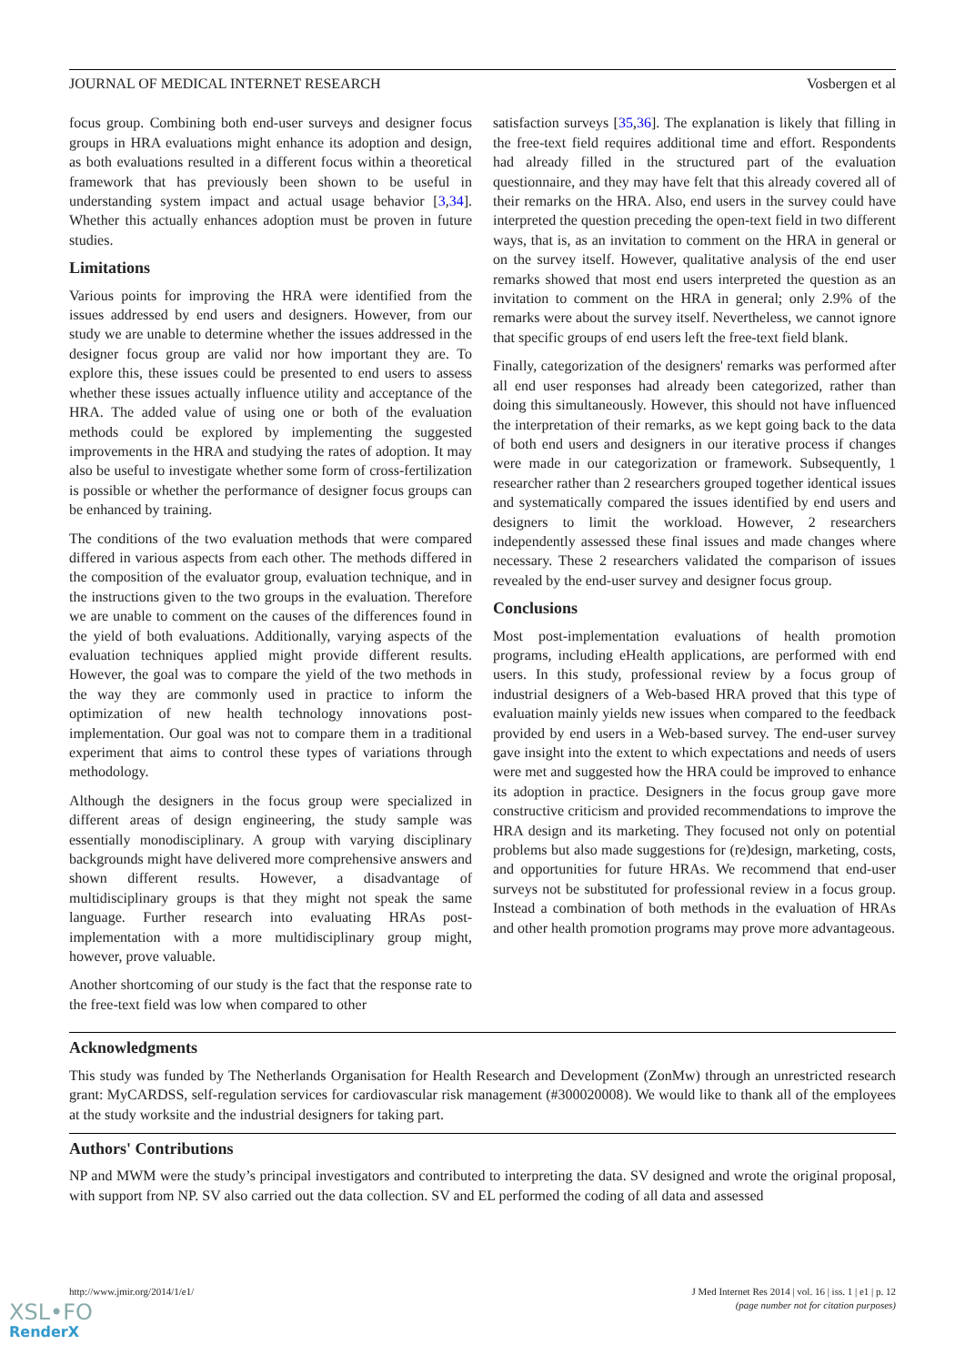JOURNAL OF MEDICAL INTERNET RESEARCH Vosbergen et al
focus group. Combining both end-user surveys and designer focus groups in HRA evaluations might enhance its adoption and design, as both evaluations resulted in a different focus within a theoretical framework that has previously been shown to be useful in understanding system impact and actual usage behavior [3,34]. Whether this actually enhances adoption must be proven in future studies.
Limitations
Various points for improving the HRA were identified from the issues addressed by end users and designers. However, from our study we are unable to determine whether the issues addressed in the designer focus group are valid nor how important they are. To explore this, these issues could be presented to end users to assess whether these issues actually influence utility and acceptance of the HRA. The added value of using one or both of the evaluation methods could be explored by implementing the suggested improvements in the HRA and studying the rates of adoption. It may also be useful to investigate whether some form of cross-fertilization is possible or whether the performance of designer focus groups can be enhanced by training.
The conditions of the two evaluation methods that were compared differed in various aspects from each other. The methods differed in the composition of the evaluator group, evaluation technique, and in the instructions given to the two groups in the evaluation. Therefore we are unable to comment on the causes of the differences found in the yield of both evaluations. Additionally, varying aspects of the evaluation techniques applied might provide different results. However, the goal was to compare the yield of the two methods in the way they are commonly used in practice to inform the optimization of new health technology innovations post-implementation. Our goal was not to compare them in a traditional experiment that aims to control these types of variations through methodology.
Although the designers in the focus group were specialized in different areas of design engineering, the study sample was essentially monodisciplinary. A group with varying disciplinary backgrounds might have delivered more comprehensive answers and shown different results. However, a disadvantage of multidisciplinary groups is that they might not speak the same language. Further research into evaluating HRAs post-implementation with a more multidisciplinary group might, however, prove valuable.
Another shortcoming of our study is the fact that the response rate to the free-text field was low when compared to other
satisfaction surveys [35,36]. The explanation is likely that filling in the free-text field requires additional time and effort. Respondents had already filled in the structured part of the evaluation questionnaire, and they may have felt that this already covered all of their remarks on the HRA. Also, end users in the survey could have interpreted the question preceding the open-text field in two different ways, that is, as an invitation to comment on the HRA in general or on the survey itself. However, qualitative analysis of the end user remarks showed that most end users interpreted the question as an invitation to comment on the HRA in general; only 2.9% of the remarks were about the survey itself. Nevertheless, we cannot ignore that specific groups of end users left the free-text field blank.
Finally, categorization of the designers' remarks was performed after all end user responses had already been categorized, rather than doing this simultaneously. However, this should not have influenced the interpretation of their remarks, as we kept going back to the data of both end users and designers in our iterative process if changes were made in our categorization or framework. Subsequently, 1 researcher rather than 2 researchers grouped together identical issues and systematically compared the issues identified by end users and designers to limit the workload. However, 2 researchers independently assessed these final issues and made changes where necessary. These 2 researchers validated the comparison of issues revealed by the end-user survey and designer focus group.
Conclusions
Most post-implementation evaluations of health promotion programs, including eHealth applications, are performed with end users. In this study, professional review by a focus group of industrial designers of a Web-based HRA proved that this type of evaluation mainly yields new issues when compared to the feedback provided by end users in a Web-based survey. The end-user survey gave insight into the extent to which expectations and needs of users were met and suggested how the HRA could be improved to enhance its adoption in practice. Designers in the focus group gave more constructive criticism and provided recommendations to improve the HRA design and its marketing. They focused not only on potential problems but also made suggestions for (re)design, marketing, costs, and opportunities for future HRAs. We recommend that end-user surveys not be substituted for professional review in a focus group. Instead a combination of both methods in the evaluation of HRAs and other health promotion programs may prove more advantageous.
Acknowledgments
This study was funded by The Netherlands Organisation for Health Research and Development (ZonMw) through an unrestricted research grant: MyCARDSS, self-regulation services for cardiovascular risk management (#300020008). We would like to thank all of the employees at the study worksite and the industrial designers for taking part.
Authors' Contributions
NP and MWM were the study’s principal investigators and contributed to interpreting the data. SV designed and wrote the original proposal, with support from NP. SV also carried out the data collection. SV and EL performed the coding of all data and assessed
http://www.jmir.org/2014/1/e1/ J Med Internet Res 2014 | vol. 16 | iss. 1 | e1 | p. 12
(page number not for citation purposes)
XSL•FO
RenderX